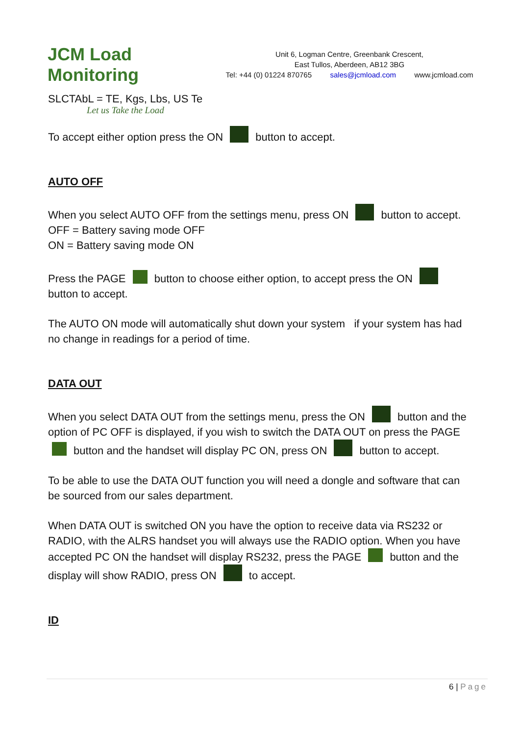JCM Load Monitoring
Let us Take the Load
Unit 6, Logman Centre, Greenbank Crescent,
East Tullos, Aberdeen, AB12 3BG
Tel: +44 (0) 01224 870765 sales@jcmload.com www.jcmload.com
SLCTAbL = TE, Kgs, Lbs, US Te
To accept either option press the ON button to accept.
AUTO OFF
When you select AUTO OFF from the settings menu, press ON button to accept.
OFF = Battery saving mode OFF
ON = Battery saving mode ON
Press the PAGE button to choose either option, to accept press the ON
button to accept.
The AUTO ON mode will automatically shut down your system if your system has had no change in readings for a period of time.
DATA OUT
When you select DATA OUT from the settings menu, press the ON button and the option of PC OFF is displayed, if you wish to switch the DATA OUT on press the PAGE button and the handset will display PC ON, press ON button to accept.
To be able to use the DATA OUT function you will need a dongle and software that can be sourced from our sales department.
When DATA OUT is switched ON you have the option to receive data via RS232 or RADIO, with the ALRS handset you will always use the RADIO option. When you have accepted PC ON the handset will display RS232, press the PAGE button and the display will show RADIO, press ON to accept.
ID
6 | Page